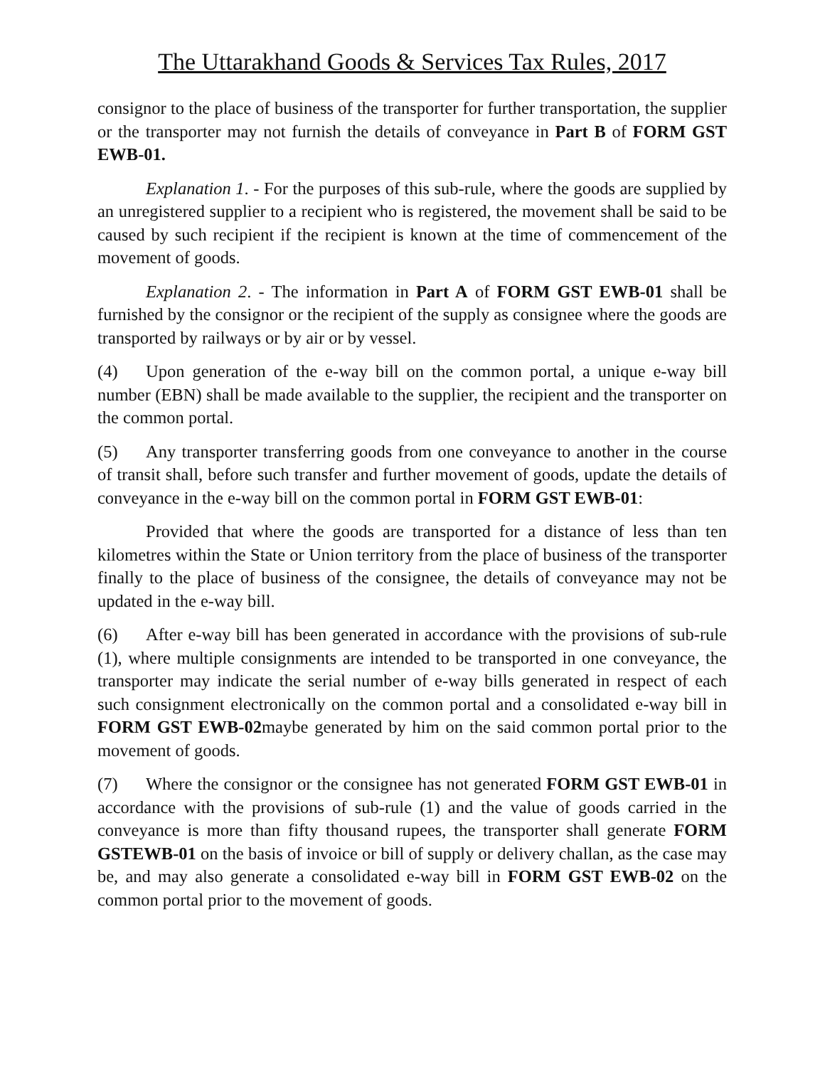The Uttarakhand Goods & Services Tax Rules, 2017
consignor to the place of business of the transporter for further transportation, the supplier or the transporter may not furnish the details of conveyance in Part B of FORM GST EWB-01.
Explanation 1. - For the purposes of this sub-rule, where the goods are supplied by an unregistered supplier to a recipient who is registered, the movement shall be said to be caused by such recipient if the recipient is known at the time of commencement of the movement of goods.
Explanation 2. - The information in Part A of FORM GST EWB-01 shall be furnished by the consignor or the recipient of the supply as consignee where the goods are transported by railways or by air or by vessel.
(4) Upon generation of the e-way bill on the common portal, a unique e-way bill number (EBN) shall be made available to the supplier, the recipient and the transporter on the common portal.
(5) Any transporter transferring goods from one conveyance to another in the course of transit shall, before such transfer and further movement of goods, update the details of conveyance in the e-way bill on the common portal in FORM GST EWB-01:
Provided that where the goods are transported for a distance of less than ten kilometres within the State or Union territory from the place of business of the transporter finally to the place of business of the consignee, the details of conveyance may not be updated in the e-way bill.
(6) After e-way bill has been generated in accordance with the provisions of sub-rule (1), where multiple consignments are intended to be transported in one conveyance, the transporter may indicate the serial number of e-way bills generated in respect of each such consignment electronically on the common portal and a consolidated e-way bill in FORM GST EWB-02maybe generated by him on the said common portal prior to the movement of goods.
(7) Where the consignor or the consignee has not generated FORM GST EWB-01 in accordance with the provisions of sub-rule (1) and the value of goods carried in the conveyance is more than fifty thousand rupees, the transporter shall generate FORM GSTEWB-01 on the basis of invoice or bill of supply or delivery challan, as the case may be, and may also generate a consolidated e-way bill in FORM GST EWB-02 on the common portal prior to the movement of goods.